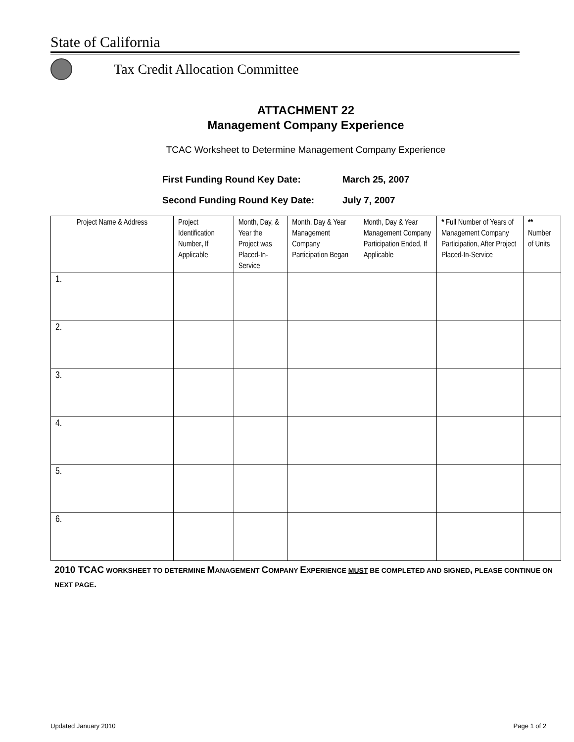State of California
Tax Credit Allocation Committee
ATTACHMENT 22
Management Company Experience
TCAC Worksheet to Determine Management Company Experience
First Funding Round Key Date: March 25, 2007
Second Funding Round Key Date: July 7, 2007
| | Project Name & Address | Project Identification Number , If Applicable | Month, Day, & Year the Project was Placed-In-Service | Month, Day & Year Management Company Participation Began | Month, Day & Year Management Company Participation Ended, If Applicable | * Full Number of Years of Management Company Participation, After Project Placed-In-Service | ** Number of Units |
| --- | --- | --- | --- | --- | --- | --- | --- |
| 1. | | | | | | | |
| 2. | | | | | | | |
| 3. | | | | | | | |
| 4. | | | | | | | |
| 5. | | | | | | | |
| 6. | | | | | | | |
2010 TCAC WORKSHEET TO DETERMINE MANAGEMENT COMPANY EXPERIENCE MUST BE COMPLETED AND SIGNED, PLEASE CONTINUE ON NEXT PAGE.
Updated January 2010 Page 1 of 2